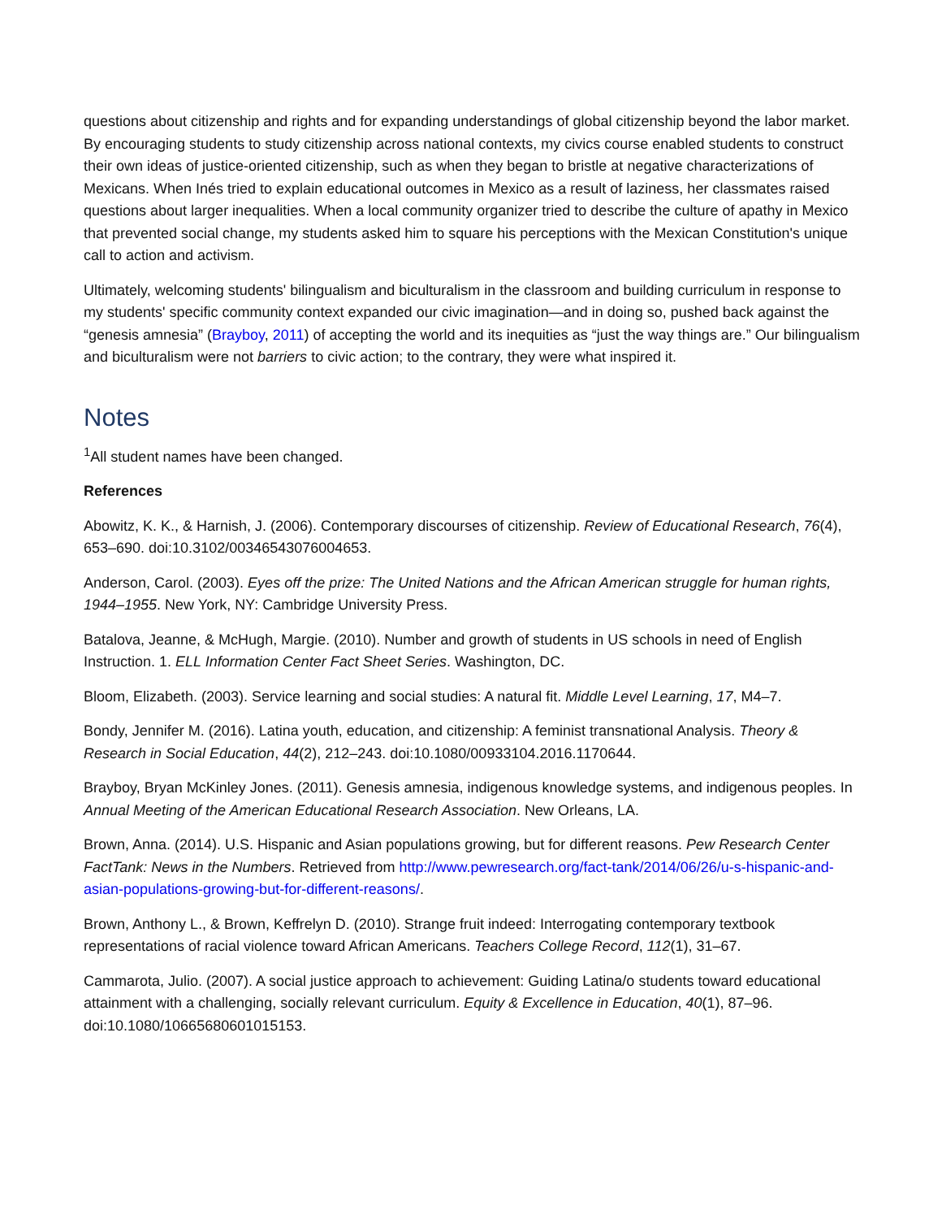questions about citizenship and rights and for expanding understandings of global citizenship beyond the labor market. By encouraging students to study citizenship across national contexts, my civics course enabled students to construct their own ideas of justice-oriented citizenship, such as when they began to bristle at negative characterizations of Mexicans. When Inés tried to explain educational outcomes in Mexico as a result of laziness, her classmates raised questions about larger inequalities. When a local community organizer tried to describe the culture of apathy in Mexico that prevented social change, my students asked him to square his perceptions with the Mexican Constitution's unique call to action and activism.
Ultimately, welcoming students' bilingualism and biculturalism in the classroom and building curriculum in response to my students' specific community context expanded our civic imagination—and in doing so, pushed back against the “genesis amnesia” (Brayboy, 2011) of accepting the world and its inequities as “just the way things are.” Our bilingualism and biculturalism were not barriers to civic action; to the contrary, they were what inspired it.
Notes
<sup>1</sup> All student names have been changed.
References
Abowitz, K. K., & Harnish, J. (2006). Contemporary discourses of citizenship. Review of Educational Research, 76(4), 653–690. doi:10.3102/00346543076004653.
Anderson, Carol. (2003). Eyes off the prize: The United Nations and the African American struggle for human rights, 1944–1955. New York, NY: Cambridge University Press.
Batalova, Jeanne, & McHugh, Margie. (2010). Number and growth of students in US schools in need of English Instruction. 1. ELL Information Center Fact Sheet Series. Washington, DC.
Bloom, Elizabeth. (2003). Service learning and social studies: A natural fit. Middle Level Learning, 17, M4–7.
Bondy, Jennifer M. (2016). Latina youth, education, and citizenship: A feminist transnational Analysis. Theory & Research in Social Education, 44(2), 212–243. doi:10.1080/00933104.2016.1170644.
Brayboy, Bryan McKinley Jones. (2011). Genesis amnesia, indigenous knowledge systems, and indigenous peoples. In Annual Meeting of the American Educational Research Association. New Orleans, LA.
Brown, Anna. (2014). U.S. Hispanic and Asian populations growing, but for different reasons. Pew Research Center FactTank: News in the Numbers. Retrieved from http://www.pewresearch.org/fact-tank/2014/06/26/u-s-hispanic-and-asian-populations-growing-but-for-different-reasons/.
Brown, Anthony L., & Brown, Keffrelyn D. (2010). Strange fruit indeed: Interrogating contemporary textbook representations of racial violence toward African Americans. Teachers College Record, 112(1), 31–67.
Cammarota, Julio. (2007). A social justice approach to achievement: Guiding Latina/o students toward educational attainment with a challenging, socially relevant curriculum. Equity & Excellence in Education, 40(1), 87–96. doi:10.1080/10665680601015153.